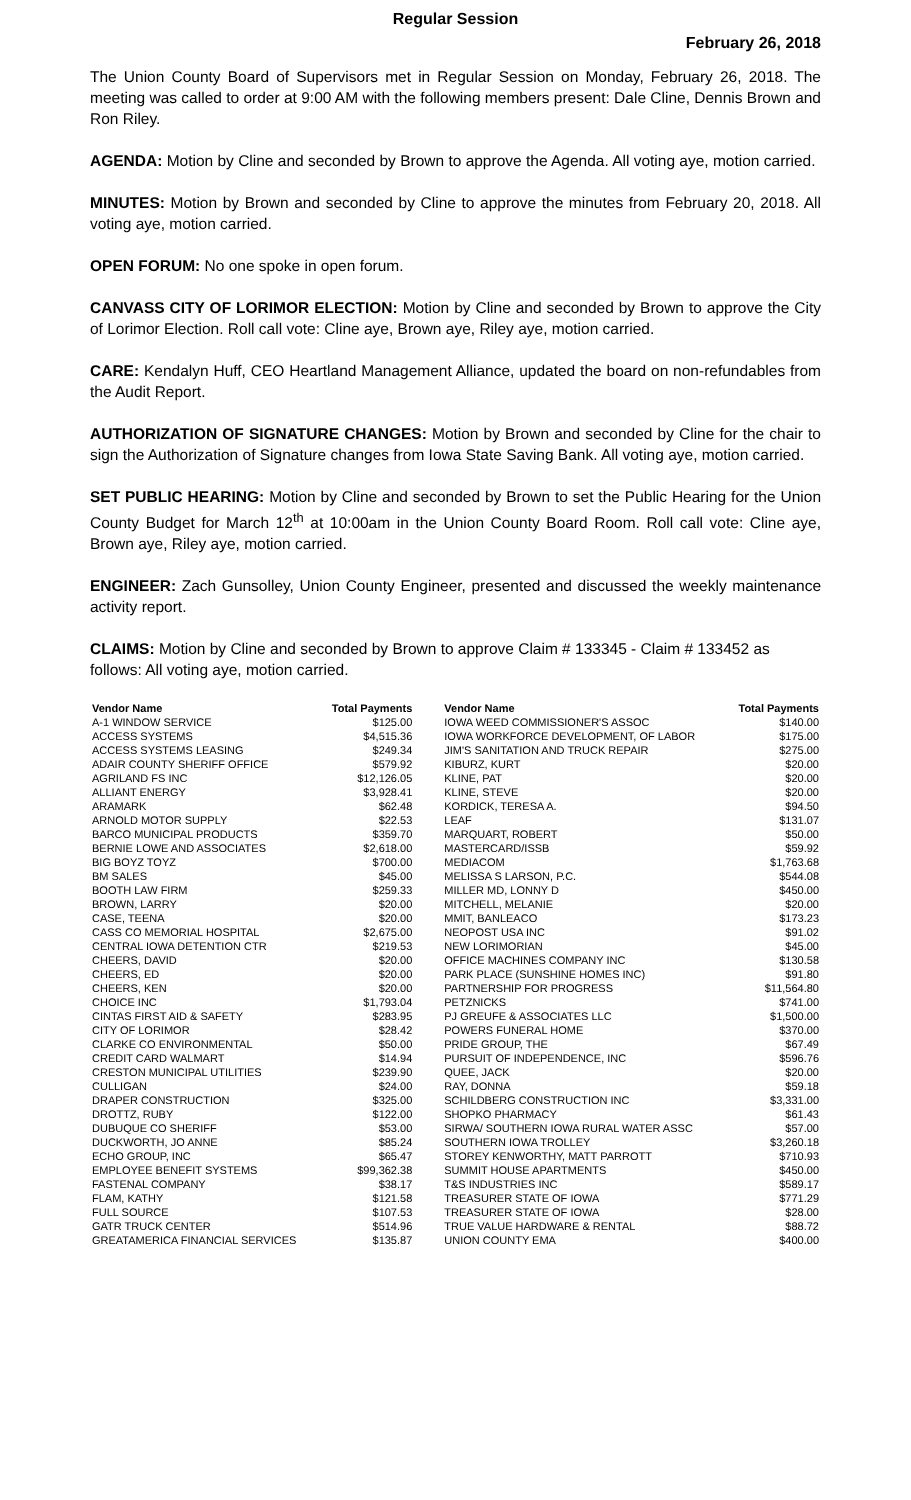Regular Session
February 26, 2018
The Union County Board of Supervisors met in Regular Session on Monday, February 26, 2018. The meeting was called to order at 9:00 AM with the following members present: Dale Cline, Dennis Brown and Ron Riley.
AGENDA: Motion by Cline and seconded by Brown to approve the Agenda. All voting aye, motion carried.
MINUTES: Motion by Brown and seconded by Cline to approve the minutes from February 20, 2018. All voting aye, motion carried.
OPEN FORUM: No one spoke in open forum.
CANVASS CITY OF LORIMOR ELECTION: Motion by Cline and seconded by Brown to approve the City of Lorimor Election. Roll call vote: Cline aye, Brown aye, Riley aye, motion carried.
CARE: Kendalyn Huff, CEO Heartland Management Alliance, updated the board on non-refundables from the Audit Report.
AUTHORIZATION OF SIGNATURE CHANGES: Motion by Brown and seconded by Cline for the chair to sign the Authorization of Signature changes from Iowa State Saving Bank. All voting aye, motion carried.
SET PUBLIC HEARING: Motion by Cline and seconded by Brown to set the Public Hearing for the Union County Budget for March 12<sup>th</sup> at 10:00am in the Union County Board Room. Roll call vote: Cline aye, Brown aye, Riley aye, motion carried.
ENGINEER: Zach Gunsolley, Union County Engineer, presented and discussed the weekly maintenance activity report.
CLAIMS: Motion by Cline and seconded by Brown to approve Claim # 133345 - Claim # 133452 as follows: All voting aye, motion carried.
| Vendor Name | Total Payments | Vendor Name | Total Payments |
| --- | --- | --- | --- |
| A-1 WINDOW SERVICE | $125.00 | IOWA WEED COMMISSIONER'S ASSOC | $140.00 |
| ACCESS SYSTEMS | $4,515.36 | IOWA WORKFORCE DEVELOPMENT, OF LABOR | $175.00 |
| ACCESS SYSTEMS LEASING | $249.34 | JIM'S SANITATION AND TRUCK REPAIR | $275.00 |
| ADAIR COUNTY SHERIFF OFFICE | $579.92 | KIBURZ, KURT | $20.00 |
| AGRILAND FS INC | $12,126.05 | KLINE, PAT | $20.00 |
| ALLIANT ENERGY | $3,928.41 | KLINE, STEVE | $20.00 |
| ARAMARK | $62.48 | KORDICK, TERESA A. | $94.50 |
| ARNOLD MOTOR SUPPLY | $22.53 | LEAF | $131.07 |
| BARCO MUNICIPAL PRODUCTS | $359.70 | MARQUART, ROBERT | $50.00 |
| BERNIE LOWE AND ASSOCIATES | $2,618.00 | MASTERCARD/ISSB | $59.92 |
| BIG BOYZ TOYZ | $700.00 | MEDIACOM | $1,763.68 |
| BM SALES | $45.00 | MELISSA S LARSON, P.C. | $544.08 |
| BOOTH LAW FIRM | $259.33 | MILLER MD, LONNY D | $450.00 |
| BROWN, LARRY | $20.00 | MITCHELL, MELANIE | $20.00 |
| CASE, TEENA | $20.00 | MMIT, BANLEACO | $173.23 |
| CASS CO MEMORIAL HOSPITAL | $2,675.00 | NEOPOST USA INC | $91.02 |
| CENTRAL IOWA DETENTION CTR | $219.53 | NEW LORIMORIAN | $45.00 |
| CHEERS, DAVID | $20.00 | OFFICE MACHINES COMPANY INC | $130.58 |
| CHEERS, ED | $20.00 | PARK PLACE (SUNSHINE HOMES INC) | $91.80 |
| CHEERS, KEN | $20.00 | PARTNERSHIP FOR PROGRESS | $11,564.80 |
| CHOICE INC | $1,793.04 | PETZNICKS | $741.00 |
| CINTAS FIRST AID & SAFETY | $283.95 | PJ GREUFE & ASSOCIATES LLC | $1,500.00 |
| CITY OF LORIMOR | $28.42 | POWERS FUNERAL HOME | $370.00 |
| CLARKE CO ENVIRONMENTAL | $50.00 | PRIDE GROUP, THE | $67.49 |
| CREDIT CARD WALMART | $14.94 | PURSUIT OF INDEPENDENCE, INC | $596.76 |
| CRESTON MUNICIPAL UTILITIES | $239.90 | QUEE, JACK | $20.00 |
| CULLIGAN | $24.00 | RAY, DONNA | $59.18 |
| DRAPER CONSTRUCTION | $325.00 | SCHILDBERG CONSTRUCTION INC | $3,331.00 |
| DROTTZ, RUBY | $122.00 | SHOPKO PHARMACY | $61.43 |
| DUBUQUE CO SHERIFF | $53.00 | SIRWA/ SOUTHERN IOWA RURAL WATER ASSC | $57.00 |
| DUCKWORTH, JO ANNE | $85.24 | SOUTHERN IOWA TROLLEY | $3,260.18 |
| ECHO GROUP, INC | $65.47 | STOREY KENWORTHY, MATT PARROTT | $710.93 |
| EMPLOYEE BENEFIT SYSTEMS | $99,362.38 | SUMMIT HOUSE APARTMENTS | $450.00 |
| FASTENAL COMPANY | $38.17 | T&S INDUSTRIES INC | $589.17 |
| FLAM, KATHY | $121.58 | TREASURER STATE OF IOWA | $771.29 |
| FULL SOURCE | $107.53 | TREASURER STATE OF IOWA | $28.00 |
| GATR TRUCK CENTER | $514.96 | TRUE VALUE HARDWARE & RENTAL | $88.72 |
| GREATAMERICA FINANCIAL SERVICES | $135.87 | UNION COUNTY EMA | $400.00 |